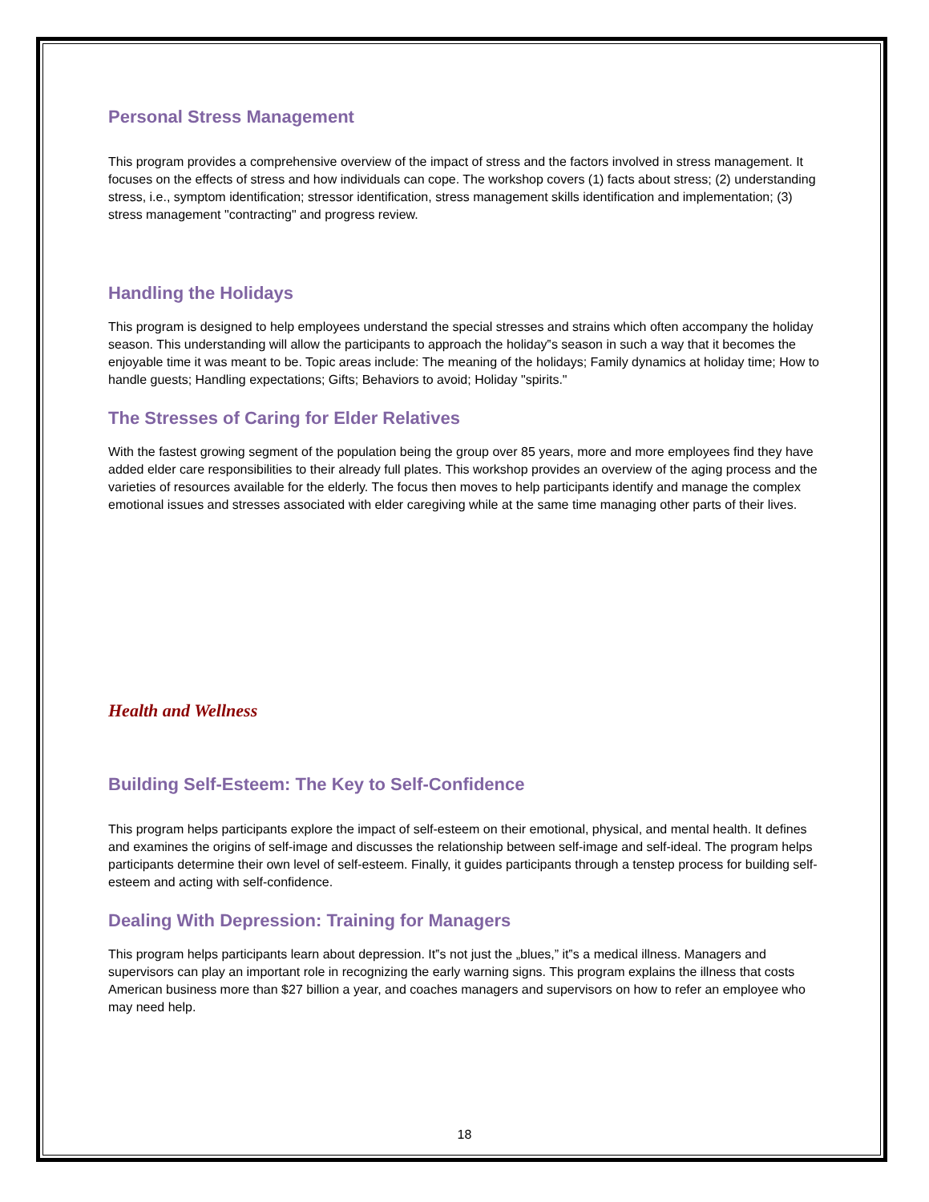Personal Stress Management
This program provides a comprehensive overview of the impact of stress and the factors involved in stress management. It focuses on the effects of stress and how individuals can cope. The workshop covers (1) facts about stress; (2) understanding stress, i.e., symptom identification; stressor identification, stress management skills identification and implementation; (3) stress management "contracting" and progress review.
Handling the Holidays
This program is designed to help employees understand the special stresses and strains which often accompany the holiday season. This understanding will allow the participants to approach the holiday‟s season in such a way that it becomes the enjoyable time it was meant to be. Topic areas include: The meaning of the holidays; Family dynamics at holiday time; How to handle guests; Handling expectations; Gifts; Behaviors to avoid; Holiday "spirits."
The Stresses of Caring for Elder Relatives
With the fastest growing segment of the population being the group over 85 years, more and more employees find they have added elder care responsibilities to their already full plates. This workshop provides an overview of the aging process and the varieties of resources available for the elderly. The focus then moves to help participants identify and manage the complex emotional issues and stresses associated with elder caregiving while at the same time managing other parts of their lives.
Health and Wellness
Building Self-Esteem: The Key to Self-Confidence
This program helps participants explore the impact of self-esteem on their emotional, physical, and mental health. It defines and examines the origins of self-image and discusses the relationship between self-image and self-ideal. The program helps participants determine their own level of self-esteem. Finally, it guides participants through a tenstep process for building self-esteem and acting with self-confidence.
Dealing With Depression: Training for Managers
This program helps participants learn about depression. It‟s not just the „blues,” it‟s a medical illness. Managers and supervisors can play an important role in recognizing the early warning signs. This program explains the illness that costs American business more than $27 billion a year, and coaches managers and supervisors on how to refer an employee who may need help.
18